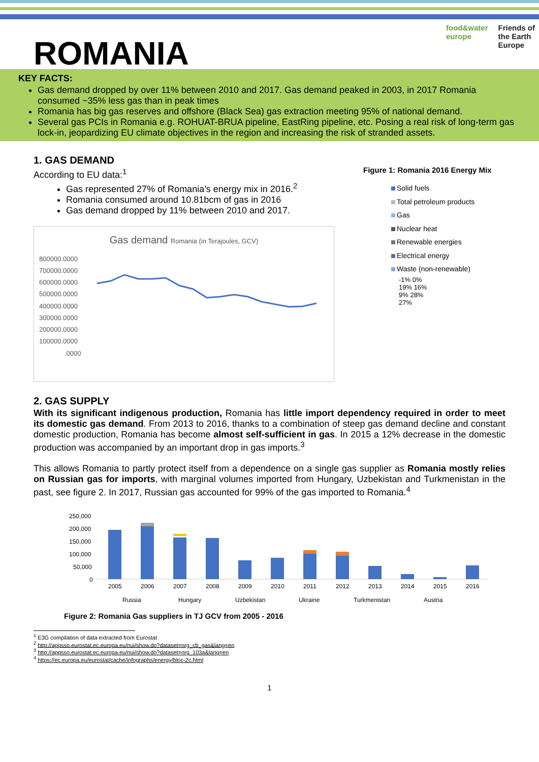ROMANIA
food&water
europe
Friends of
the Earth
Europe
KEY FACTS:
Gas demand dropped by over 11% between 2010 and 2017. Gas demand peaked in 2003, in 2017 Romania consumed ~35% less gas than in peak times
Romania has big gas reserves and offshore (Black Sea) gas extraction meeting 95% of national demand.
Several gas PCIs in Romania e.g. ROHUAT-BRUA pipeline, EastRing pipeline, etc. Posing a real risk of long-term gas lock-in, jeopardizing EU climate objectives in the region and increasing the risk of stranded assets.
1. GAS DEMAND
According to EU data:<sup>1</sup>
Gas represented 27% of Romania’s energy mix in 2016.<sup>2</sup>
Romania consumed around 10.81bcm of gas in 2016
Gas demand dropped by 11% between 2010 and 2017.
Gas demand Romania (in Terajoules, GCV)
800000.0000
700000.0000
600000.0000
500000.0000
400000.0000
300000.0000
200000.0000
100000.0000
.0000
Figure 1: Romania 2016 Energy Mix
Solid fuels
Total petroleum products
Gas
Nuclear heat
Renewable energies
Electrical energy
Waste (non-renewable)
-1% 0%
19% 16%
9% 28%
27%
2. GAS SUPPLY
With its significant indigenous production, Romania has little import dependency required in order to meet its domestic gas demand. From 2013 to 2016, thanks to a combination of steep gas demand decline and constant domestic production, Romania has become almost self-sufficient in gas. In 2015 a 12% decrease in the domestic production was accompanied by an important drop in gas imports.<sup>3</sup>
This allows Romania to partly protect itself from a dependence on a single gas supplier as Romania mostly relies on Russian gas for imports, with marginal volumes imported from Hungary, Uzbekistan and Turkmenistan in the past, see figure 2. In 2017, Russian gas accounted for 99% of the gas imported to Romania.<sup>4</sup>
250,000
200,000
150,000
100,000
50,000
0
2005
2006
2007
2008
2009
2010
2011
2012
2013
2014
2015
2016
Russia
Hungary
Uzbekistan
Ukraine
Turkmenistan
Austria
Figure 2: Romania Gas suppliers in TJ GCV from 2005 - 2016
<sup>1</sup> E3G compilation of data extracted from Eurostat
<sup>2</sup> http://appsso.eurostat.ec.europa.eu/nui/show.do?dataset=nrg_cb_gas&lang=en
<sup>3</sup> http://appsso.eurostat.ec.europa.eu/nui/show.do?dataset=nrg_103a&lang=en
<sup>4</sup> https://ec.europa.eu/eurostat/cache/infographs/energy/bloc-2c.html
1